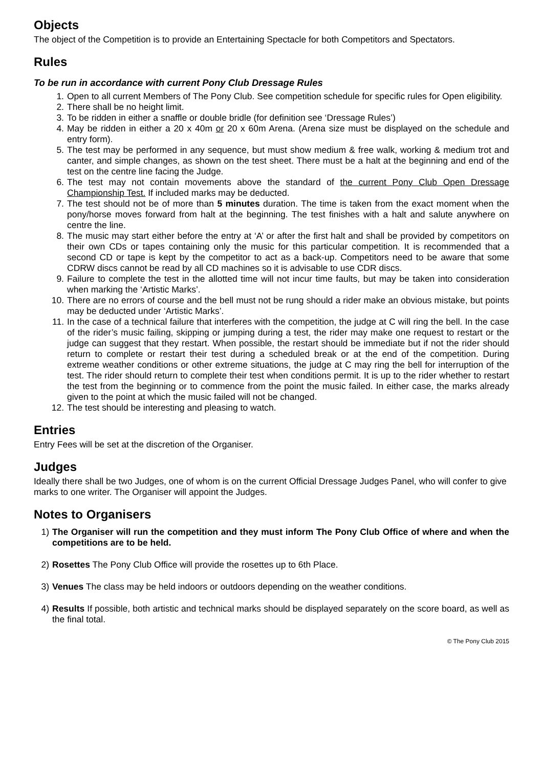Objects
The object of the Competition is to provide an Entertaining Spectacle for both Competitors and Spectators.
Rules
To be run in accordance with current Pony Club Dressage Rules
1. Open to all current Members of The Pony Club. See competition schedule for specific rules for Open eligibility.
2. There shall be no height limit.
3. To be ridden in either a snaffle or double bridle (for definition see ‘Dressage Rules’)
4. May be ridden in either a 20 x 40m or 20 x 60m Arena. (Arena size must be displayed on the schedule and entry form).
5. The test may be performed in any sequence, but must show medium & free walk, working & medium trot and canter, and simple changes, as shown on the test sheet. There must be a halt at the beginning and end of the test on the centre line facing the Judge.
6. The test may not contain movements above the standard of the current Pony Club Open Dressage Championship Test. If included marks may be deducted.
7. The test should not be of more than 5 minutes duration. The time is taken from the exact moment when the pony/horse moves forward from halt at the beginning. The test finishes with a halt and salute anywhere on centre the line.
8. The music may start either before the entry at ‘A’ or after the first halt and shall be provided by competitors on their own CDs or tapes containing only the music for this particular competition. It is recommended that a second CD or tape is kept by the competitor to act as a back-up. Competitors need to be aware that some CDRW discs cannot be read by all CD machines so it is advisable to use CDR discs.
9. Failure to complete the test in the allotted time will not incur time faults, but may be taken into consideration when marking the ‘Artistic Marks’.
10. There are no errors of course and the bell must not be rung should a rider make an obvious mistake, but points may be deducted under ‘Artistic Marks’.
11. In the case of a technical failure that interferes with the competition, the judge at C will ring the bell. In the case of the rider’s music failing, skipping or jumping during a test, the rider may make one request to restart or the judge can suggest that they restart. When possible, the restart should be immediate but if not the rider should return to complete or restart their test during a scheduled break or at the end of the competition. During extreme weather conditions or other extreme situations, the judge at C may ring the bell for interruption of the test. The rider should return to complete their test when conditions permit. It is up to the rider whether to restart the test from the beginning or to commence from the point the music failed. In either case, the marks already given to the point at which the music failed will not be changed.
12. The test should be interesting and pleasing to watch.
Entries
Entry Fees will be set at the discretion of the Organiser.
Judges
Ideally there shall be two Judges, one of whom is on the current Official Dressage Judges Panel, who will confer to give marks to one writer. The Organiser will appoint the Judges.
Notes to Organisers
1) The Organiser will run the competition and they must inform The Pony Club Office of where and when the competitions are to be held.
2) Rosettes The Pony Club Office will provide the rosettes up to 6th Place.
3) Venues The class may be held indoors or outdoors depending on the weather conditions.
4) Results If possible, both artistic and technical marks should be displayed separately on the score board, as well as the final total.
© The Pony Club 2015